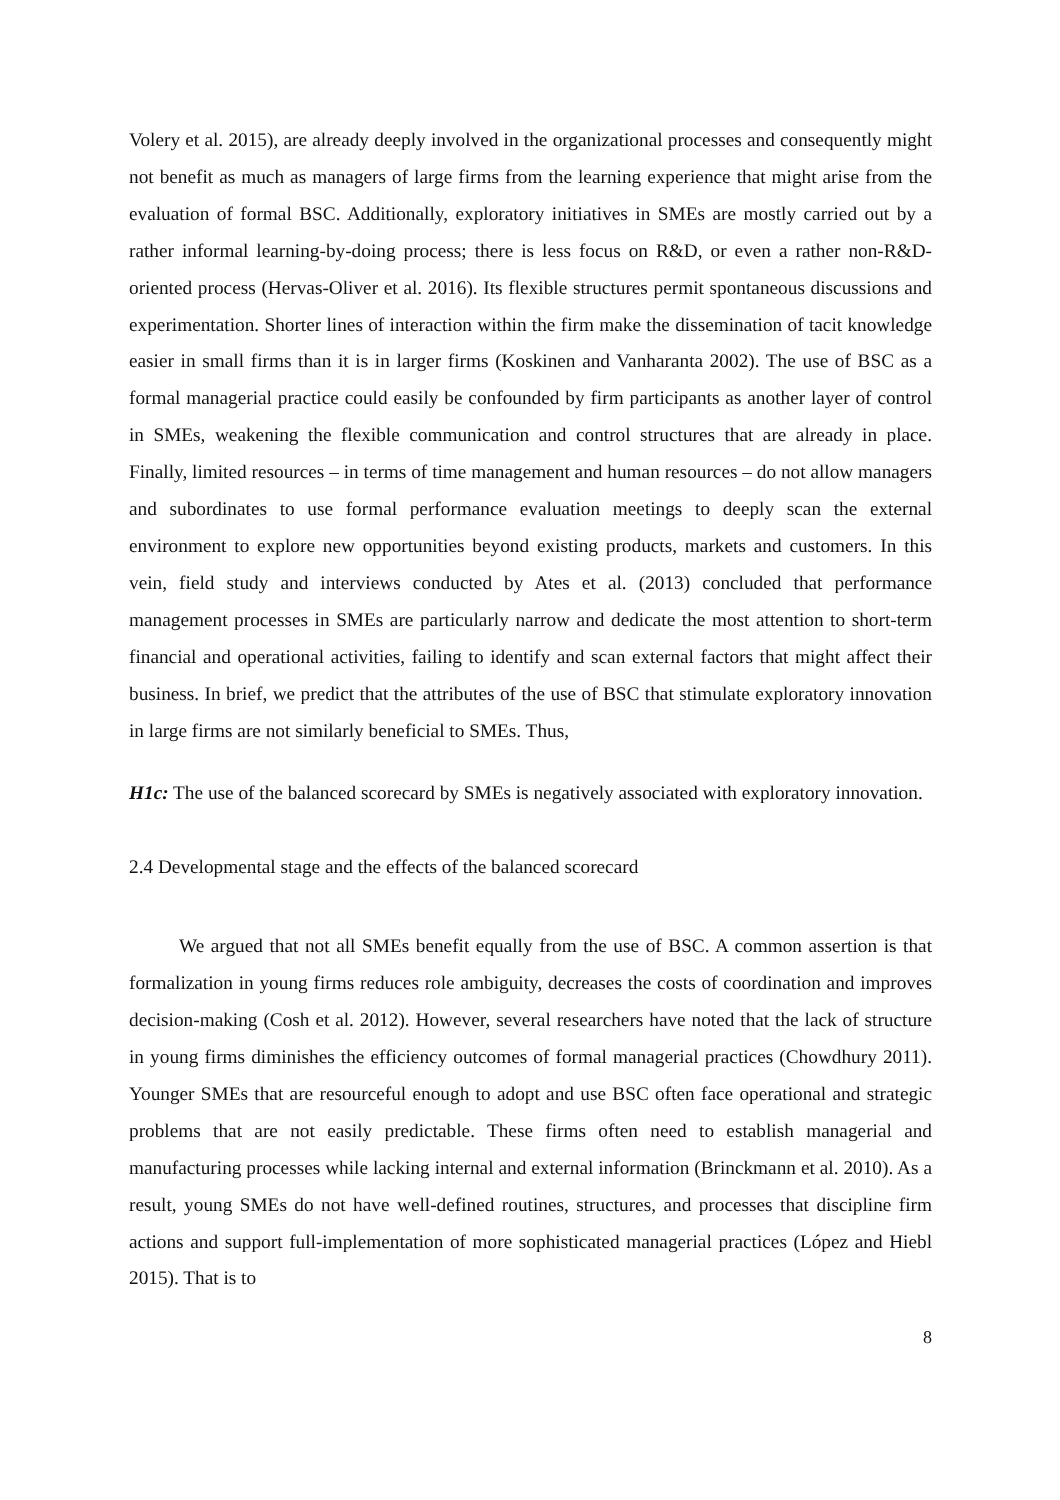Volery et al. 2015), are already deeply involved in the organizational processes and consequently might not benefit as much as managers of large firms from the learning experience that might arise from the evaluation of formal BSC. Additionally, exploratory initiatives in SMEs are mostly carried out by a rather informal learning-by-doing process; there is less focus on R&D, or even a rather non-R&D-oriented process (Hervas-Oliver et al. 2016). Its flexible structures permit spontaneous discussions and experimentation. Shorter lines of interaction within the firm make the dissemination of tacit knowledge easier in small firms than it is in larger firms (Koskinen and Vanharanta 2002). The use of BSC as a formal managerial practice could easily be confounded by firm participants as another layer of control in SMEs, weakening the flexible communication and control structures that are already in place. Finally, limited resources – in terms of time management and human resources – do not allow managers and subordinates to use formal performance evaluation meetings to deeply scan the external environment to explore new opportunities beyond existing products, markets and customers. In this vein, field study and interviews conducted by Ates et al. (2013) concluded that performance management processes in SMEs are particularly narrow and dedicate the most attention to short-term financial and operational activities, failing to identify and scan external factors that might affect their business. In brief, we predict that the attributes of the use of BSC that stimulate exploratory innovation in large firms are not similarly beneficial to SMEs. Thus,
H1c: The use of the balanced scorecard by SMEs is negatively associated with exploratory innovation.
2.4 Developmental stage and the effects of the balanced scorecard
We argued that not all SMEs benefit equally from the use of BSC. A common assertion is that formalization in young firms reduces role ambiguity, decreases the costs of coordination and improves decision-making (Cosh et al. 2012). However, several researchers have noted that the lack of structure in young firms diminishes the efficiency outcomes of formal managerial practices (Chowdhury 2011). Younger SMEs that are resourceful enough to adopt and use BSC often face operational and strategic problems that are not easily predictable. These firms often need to establish managerial and manufacturing processes while lacking internal and external information (Brinckmann et al. 2010). As a result, young SMEs do not have well-defined routines, structures, and processes that discipline firm actions and support full-implementation of more sophisticated managerial practices (López and Hiebl 2015). That is to
8